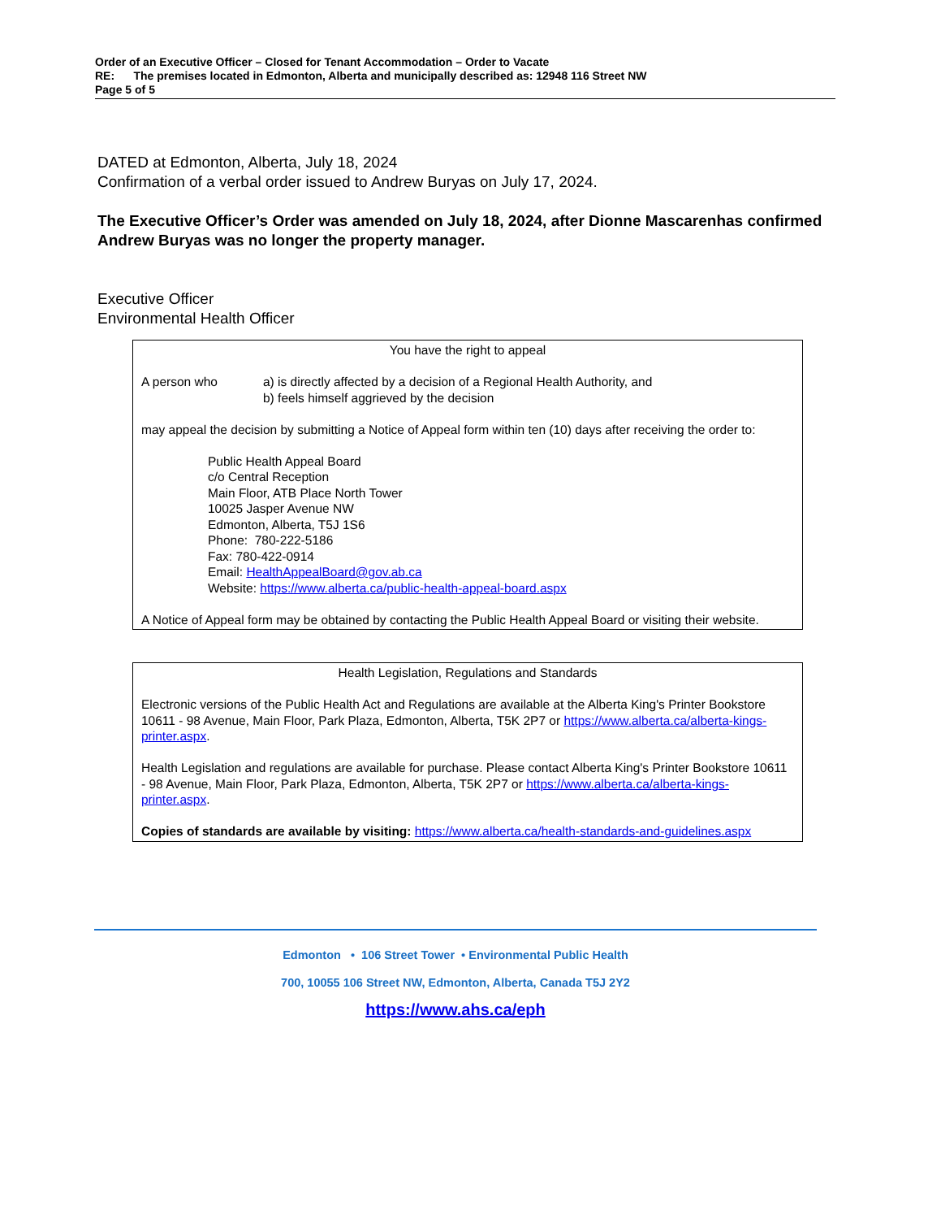Order of an Executive Officer – Closed for Tenant Accommodation – Order to Vacate
RE: The premises located in Edmonton, Alberta and municipally described as: 12948 116 Street NW
Page 5 of 5
DATED at Edmonton, Alberta, July 18, 2024
Confirmation of a verbal order issued to Andrew Buryas on July 17, 2024.
The Executive Officer’s Order was amended on July 18, 2024, after Dionne Mascarenhas confirmed Andrew Buryas was no longer the property manager.
Executive Officer
Environmental Health Officer
You have the right to appeal
A person who a) is directly affected by a decision of a Regional Health Authority, and
b) feels himself aggrieved by the decision
may appeal the decision by submitting a Notice of Appeal form within ten (10) days after receiving the order to:
Public Health Appeal Board
c/o Central Reception
Main Floor, ATB Place North Tower
10025 Jasper Avenue NW
Edmonton, Alberta, T5J 1S6
Phone: 780-222-5186
Fax: 780-422-0914
Email: HealthAppealBoard@gov.ab.ca
Website: https://www.alberta.ca/public-health-appeal-board.aspx
A Notice of Appeal form may be obtained by contacting the Public Health Appeal Board or visiting their website.
Health Legislation, Regulations and Standards
Electronic versions of the Public Health Act and Regulations are available at the Alberta King's Printer Bookstore 10611 - 98 Avenue, Main Floor, Park Plaza, Edmonton, Alberta, T5K 2P7 or https://www.alberta.ca/alberta-kings-printer.aspx.
Health Legislation and regulations are available for purchase. Please contact Alberta King's Printer Bookstore 10611 - 98 Avenue, Main Floor, Park Plaza, Edmonton, Alberta, T5K 2P7 or https://www.alberta.ca/alberta-kings-printer.aspx.
Copies of standards are available by visiting: https://www.alberta.ca/health-standards-and-guidelines.aspx
Edmonton • 106 Street Tower • Environmental Public Health
700, 10055 106 Street NW, Edmonton, Alberta, Canada T5J 2Y2
https://www.ahs.ca/eph